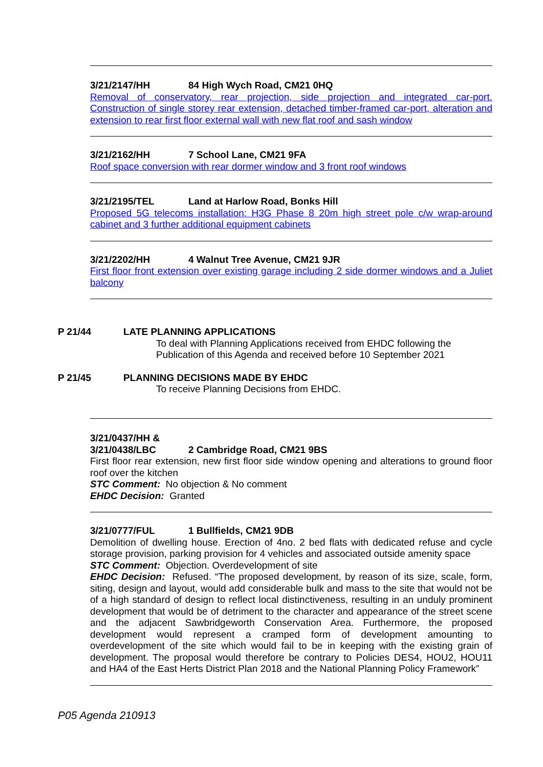3/21/2147/HH 84 High Wych Road, CM21 0HQ
Removal of conservatory, rear projection, side projection and integrated car-port. Construction of single storey rear extension, detached timber-framed car-port, alteration and extension to rear first floor external wall with new flat roof and sash window
3/21/2162/HH 7 School Lane, CM21 9FA
Roof space conversion with rear dormer window and 3 front roof windows
3/21/2195/TEL Land at Harlow Road, Bonks Hill
Proposed 5G telecoms installation: H3G Phase 8 20m high street pole c/w wrap-around cabinet and 3 further additional equipment cabinets
3/21/2202/HH 4 Walnut Tree Avenue, CM21 9JR
First floor front extension over existing garage including 2 side dormer windows and a Juliet balcony
P 21/44 LATE PLANNING APPLICATIONS
To deal with Planning Applications received from EHDC following the Publication of this Agenda and received before 10 September 2021
P 21/45 PLANNING DECISIONS MADE BY EHDC
To receive Planning Decisions from EHDC.
3/21/0437/HH &
3/21/0438/LBC 2 Cambridge Road, CM21 9BS
First floor rear extension, new first floor side window opening and alterations to ground floor roof over the kitchen
STC Comment: No objection & No comment
EHDC Decision: Granted
3/21/0777/FUL 1 Bullfields, CM21 9DB
Demolition of dwelling house. Erection of 4no. 2 bed flats with dedicated refuse and cycle storage provision, parking provision for 4 vehicles and associated outside amenity space
STC Comment: Objection. Overdevelopment of site
EHDC Decision: Refused. “The proposed development, by reason of its size, scale, form, siting, design and layout, would add considerable bulk and mass to the site that would not be of a high standard of design to reflect local distinctiveness, resulting in an unduly prominent development that would be of detriment to the character and appearance of the street scene and the adjacent Sawbridgeworth Conservation Area. Furthermore, the proposed development would represent a cramped form of development amounting to overdevelopment of the site which would fail to be in keeping with the existing grain of development. The proposal would therefore be contrary to Policies DES4, HOU2, HOU11 and HA4 of the East Herts District Plan 2018 and the National Planning Policy Framework”
P05 Agenda 210913